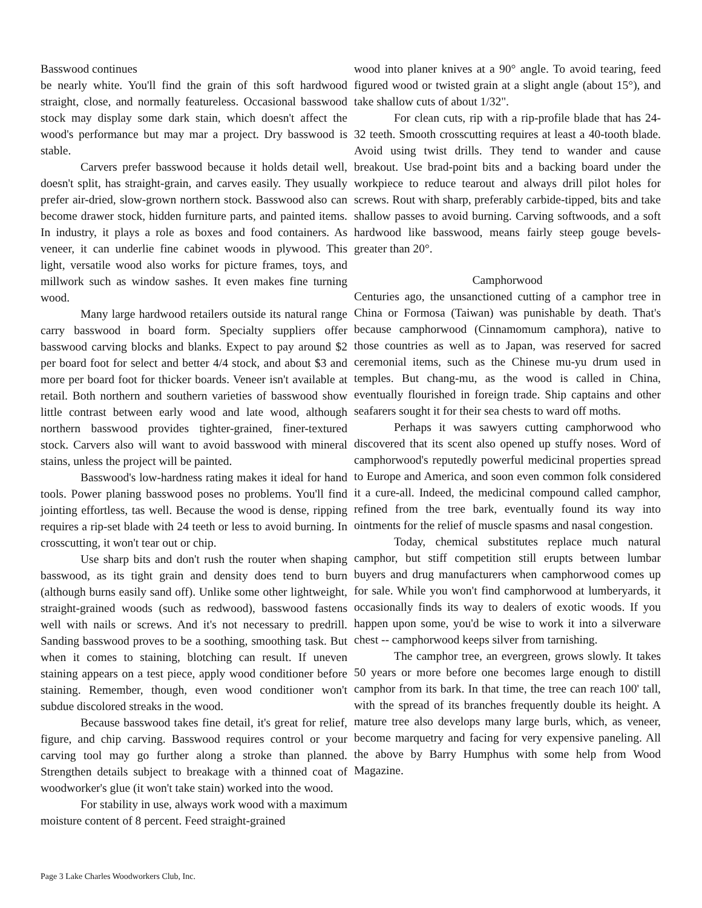Basswood continues
be nearly white. You'll find the grain of this soft hardwood straight, close, and normally featureless. Occasional basswood stock may display some dark stain, which doesn't affect the wood's performance but may mar a project. Dry basswood is stable.
Carvers prefer basswood because it holds detail well, doesn't split, has straight-grain, and carves easily. They usually prefer air-dried, slow-grown northern stock. Basswood also can become drawer stock, hidden furniture parts, and painted items. In industry, it plays a role as boxes and food containers. As veneer, it can underlie fine cabinet woods in plywood. This light, versatile wood also works for picture frames, toys, and millwork such as window sashes. It even makes fine turning wood.
Many large hardwood retailers outside its natural range carry basswood in board form. Specialty suppliers offer basswood carving blocks and blanks. Expect to pay around $2 per board foot for select and better 4/4 stock, and about $3 and more per board foot for thicker boards. Veneer isn't available at retail. Both northern and southern varieties of basswood show little contrast between early wood and late wood, although northern basswood provides tighter-grained, finer-textured stock. Carvers also will want to avoid basswood with mineral stains, unless the project will be painted.
Basswood's low-hardness rating makes it ideal for hand tools. Power planing basswood poses no problems. You'll find jointing effortless, tas well. Because the wood is dense, ripping requires a rip-set blade with 24 teeth or less to avoid burning. In crosscutting, it won't tear out or chip.
Use sharp bits and don't rush the router when shaping basswood, as its tight grain and density does tend to burn (although burns easily sand off). Unlike some other lightweight, straight-grained woods (such as redwood), basswood fastens well with nails or screws. And it's not necessary to predrill. Sanding basswood proves to be a soothing, smoothing task. But when it comes to staining, blotching can result. If uneven staining appears on a test piece, apply wood conditioner before staining. Remember, though, even wood conditioner won't subdue discolored streaks in the wood.
Because basswood takes fine detail, it's great for relief, figure, and chip carving. Basswood requires control or your carving tool may go further along a stroke than planned. Strengthen details subject to breakage with a thinned coat of woodworker's glue (it won't take stain) worked into the wood.
For stability in use, always work wood with a maximum moisture content of 8 percent. Feed straight-grained
wood into planer knives at a 90° angle. To avoid tearing, feed figured wood or twisted grain at a slight angle (about 15°), and take shallow cuts of about 1/32".
For clean cuts, rip with a rip-profile blade that has 24-32 teeth. Smooth crosscutting requires at least a 40-tooth blade. Avoid using twist drills. They tend to wander and cause breakout. Use brad-point bits and a backing board under the workpiece to reduce tearout and always drill pilot holes for screws. Rout with sharp, preferably carbide-tipped, bits and take shallow passes to avoid burning. Carving softwoods, and a soft hardwood like basswood, means fairly steep gouge bevels-greater than 20°.
Camphorwood
Centuries ago, the unsanctioned cutting of a camphor tree in China or Formosa (Taiwan) was punishable by death. That's because camphorwood (Cinnamomum camphora), native to those countries as well as to Japan, was reserved for sacred ceremonial items, such as the Chinese mu-yu drum used in temples. But chang-mu, as the wood is called in China, eventually flourished in foreign trade. Ship captains and other seafarers sought it for their sea chests to ward off moths.
Perhaps it was sawyers cutting camphorwood who discovered that its scent also opened up stuffy noses. Word of camphorwood's reputedly powerful medicinal properties spread to Europe and America, and soon even common folk considered it a cure-all. Indeed, the medicinal compound called camphor, refined from the tree bark, eventually found its way into ointments for the relief of muscle spasms and nasal congestion.
Today, chemical substitutes replace much natural camphor, but stiff competition still erupts between lumbar buyers and drug manufacturers when camphorwood comes up for sale. While you won't find camphorwood at lumberyards, it occasionally finds its way to dealers of exotic woods. If you happen upon some, you'd be wise to work it into a silverware chest -- camphorwood keeps silver from tarnishing.
The camphor tree, an evergreen, grows slowly. It takes 50 years or more before one becomes large enough to distill camphor from its bark. In that time, the tree can reach 100' tall, with the spread of its branches frequently double its height. A mature tree also develops many large burls, which, as veneer, become marquetry and facing for very expensive paneling. All the above by Barry Humphus with some help from Wood Magazine.
Page 3 Lake Charles Woodworkers Club, Inc.